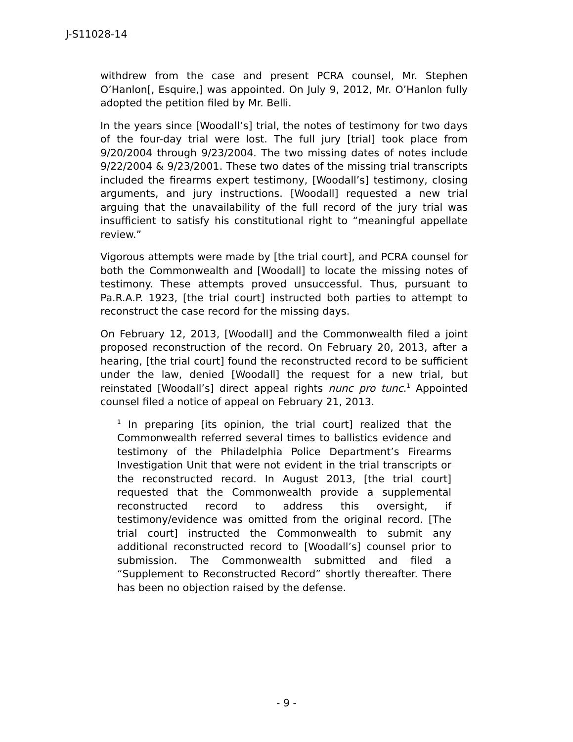J-S11028-14
withdrew from the case and present PCRA counsel, Mr. Stephen O’Hanlon[, Esquire,] was appointed. On July 9, 2012, Mr. O’Hanlon fully adopted the petition filed by Mr. Belli.
In the years since [Woodall’s] trial, the notes of testimony for two days of the four-day trial were lost. The full jury [trial] took place from 9/20/2004 through 9/23/2004. The two missing dates of notes include 9/22/2004 & 9/23/2001. These two dates of the missing trial transcripts included the firearms expert testimony, [Woodall’s] testimony, closing arguments, and jury instructions. [Woodall] requested a new trial arguing that the unavailability of the full record of the jury trial was insufficient to satisfy his constitutional right to “meaningful appellate review.”
Vigorous attempts were made by [the trial court], and PCRA counsel for both the Commonwealth and [Woodall] to locate the missing notes of testimony. These attempts proved unsuccessful. Thus, pursuant to Pa.R.A.P. 1923, [the trial court] instructed both parties to attempt to reconstruct the case record for the missing days.
On February 12, 2013, [Woodall] and the Commonwealth filed a joint proposed reconstruction of the record. On February 20, 2013, after a hearing, [the trial court] found the reconstructed record to be sufficient under the law, denied [Woodall] the request for a new trial, but reinstated [Woodall’s] direct appeal rights nunc pro tunc.<sup>1</sup> Appointed counsel filed a notice of appeal on February 21, 2013.
<sup>1</sup> In preparing [its opinion, the trial court] realized that the Commonwealth referred several times to ballistics evidence and testimony of the Philadelphia Police Department’s Firearms Investigation Unit that were not evident in the trial transcripts or the reconstructed record. In August 2013, [the trial court] requested that the Commonwealth provide a supplemental reconstructed record to address this oversight, if testimony/evidence was omitted from the original record. [The trial court] instructed the Commonwealth to submit any additional reconstructed record to [Woodall’s] counsel prior to submission. The Commonwealth submitted and filed a “Supplement to Reconstructed Record” shortly thereafter. There has been no objection raised by the defense.
- 9 -